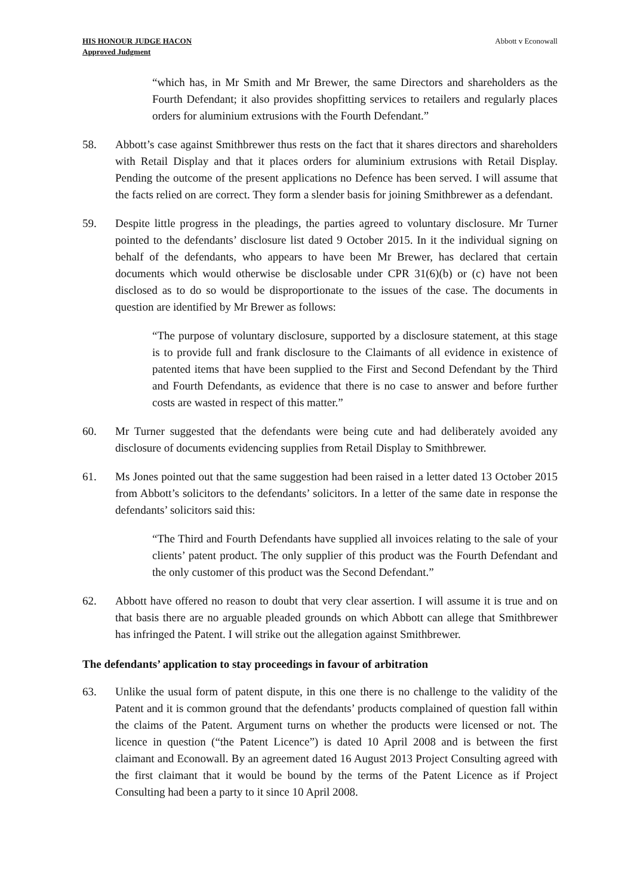HIS HONOUR JUDGE HACON
Approved Judgment
Abbott v Econowall
“which has, in Mr Smith and Mr Brewer, the same Directors and shareholders as the Fourth Defendant; it also provides shopfitting services to retailers and regularly places orders for aluminium extrusions with the Fourth Defendant.”
58. Abbott’s case against Smithbrewer thus rests on the fact that it shares directors and shareholders with Retail Display and that it places orders for aluminium extrusions with Retail Display. Pending the outcome of the present applications no Defence has been served. I will assume that the facts relied on are correct. They form a slender basis for joining Smithbrewer as a defendant.
59. Despite little progress in the pleadings, the parties agreed to voluntary disclosure. Mr Turner pointed to the defendants’ disclosure list dated 9 October 2015. In it the individual signing on behalf of the defendants, who appears to have been Mr Brewer, has declared that certain documents which would otherwise be disclosable under CPR 31(6)(b) or (c) have not been disclosed as to do so would be disproportionate to the issues of the case. The documents in question are identified by Mr Brewer as follows:
“The purpose of voluntary disclosure, supported by a disclosure statement, at this stage is to provide full and frank disclosure to the Claimants of all evidence in existence of patented items that have been supplied to the First and Second Defendant by the Third and Fourth Defendants, as evidence that there is no case to answer and before further costs are wasted in respect of this matter.”
60. Mr Turner suggested that the defendants were being cute and had deliberately avoided any disclosure of documents evidencing supplies from Retail Display to Smithbrewer.
61. Ms Jones pointed out that the same suggestion had been raised in a letter dated 13 October 2015 from Abbott’s solicitors to the defendants’ solicitors. In a letter of the same date in response the defendants’ solicitors said this:
“The Third and Fourth Defendants have supplied all invoices relating to the sale of your clients’ patent product. The only supplier of this product was the Fourth Defendant and the only customer of this product was the Second Defendant.”
62. Abbott have offered no reason to doubt that very clear assertion. I will assume it is true and on that basis there are no arguable pleaded grounds on which Abbott can allege that Smithbrewer has infringed the Patent. I will strike out the allegation against Smithbrewer.
The defendants’ application to stay proceedings in favour of arbitration
63. Unlike the usual form of patent dispute, in this one there is no challenge to the validity of the Patent and it is common ground that the defendants’ products complained of question fall within the claims of the Patent. Argument turns on whether the products were licensed or not. The licence in question (“the Patent Licence”) is dated 10 April 2008 and is between the first claimant and Econowall. By an agreement dated 16 August 2013 Project Consulting agreed with the first claimant that it would be bound by the terms of the Patent Licence as if Project Consulting had been a party to it since 10 April 2008.